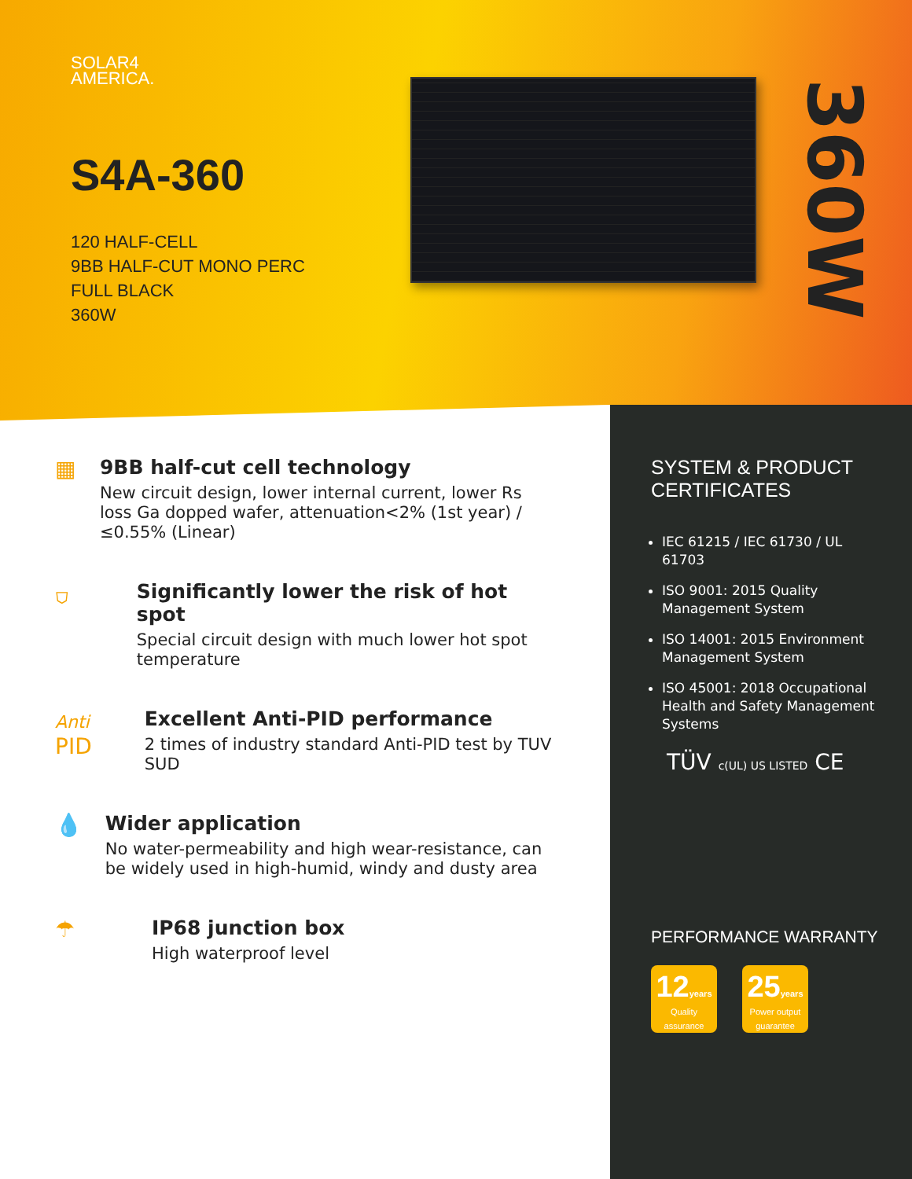SOLAR4
AMERICA.
S4A-360
120 HALF-CELL
9BB HALF-CUT MONO PERC
FULL BLACK
360W
360W
▦ 9BB half-cut cell technology
New circuit design, lower internal current, lower Rs loss Ga dopped wafer, attenuation<2% (1st year) / ≤0.55% (Linear)
⛉ Significantly lower the risk of hot spot
Special circuit design with much lower hot spot temperature
Anti
PID
Excellent Anti-PID performance
2 times of industry standard Anti-PID test by TUV SUD
💧 Wider application
No water-permeability and high wear-resistance, can be widely used in high-humid, windy and dusty area
☂ IP68 junction box
High waterproof level
SYSTEM & PRODUCT CERTIFICATES
IEC 61215 / IEC 61730 / UL 61703
ISO 9001: 2015 Quality Management System
ISO 14001: 2015 Environment Management System
ISO 45001: 2018 Occupational Health and Safety Management Systems
TÜV c(UL) US LISTED CE
PERFORMANCE WARRANTY
12years Quality assurance
25years Power output guarantee